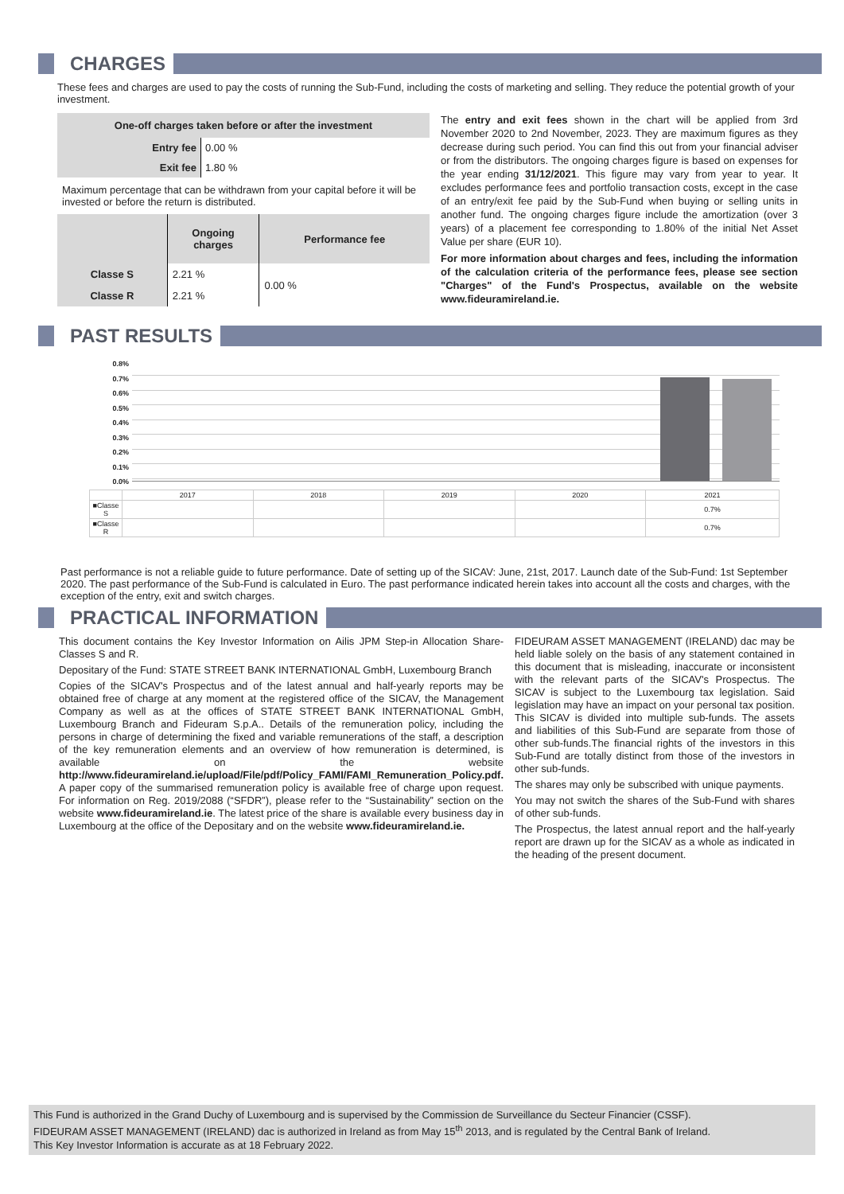CHARGES
These fees and charges are used to pay the costs of running the Sub-Fund, including the costs of marketing and selling. They reduce the potential growth of your investment.
| One-off charges taken before or after the investment | |
| --- | --- |
| Entry fee | 0.00 % |
| Exit fee | 1.80 % |
Maximum percentage that can be withdrawn from your capital before it will be invested or before the return is distributed.
| | Ongoing charges | Performance fee |
| --- | --- | --- |
| Classe S | 2.21 % | 0.00 % |
| Classe R | 2.21 % | |
The entry and exit fees shown in the chart will be applied from 3rd November 2020 to 2nd November, 2023. They are maximum figures as they decrease during such period. You can find this out from your financial adviser or from the distributors. The ongoing charges figure is based on expenses for the year ending 31/12/2021. This figure may vary from year to year. It excludes performance fees and portfolio transaction costs, except in the case of an entry/exit fee paid by the Sub-Fund when buying or selling units in another fund. The ongoing charges figure include the amortization (over 3 years) of a placement fee corresponding to 1.80% of the initial Net Asset Value per share (EUR 10).
For more information about charges and fees, including the information of the calculation criteria of the performance fees, please see section "Charges" of the Fund's Prospectus, available on the website www.fideuramireland.ie.
PAST RESULTS
0.8%
0.7%
0.6%
0.5%
0.4%
0.3%
0.2%
0.1%
0.0%
| | 2017 | 2018 | 2019 | 2020 | 2021 |
| ■Classe S | | | | | 0.7% |
| ■Classe R | | | | | 0.7% |
Past performance is not a reliable guide to future performance. Date of setting up of the SICAV: June, 21st, 2017. Launch date of the Sub-Fund: 1st September 2020. The past performance of the Sub-Fund is calculated in Euro. The past performance indicated herein takes into account all the costs and charges, with the exception of the entry, exit and switch charges.
PRACTICAL INFORMATION
This document contains the Key Investor Information on Ailis JPM Step-in Allocation Share-Classes S and R.
Depositary of the Fund: STATE STREET BANK INTERNATIONAL GmbH, Luxembourg Branch
Copies of the SICAV's Prospectus and of the latest annual and half-yearly reports may be obtained free of charge at any moment at the registered office of the SICAV, the Management Company as well as at the offices of STATE STREET BANK INTERNATIONAL GmbH, Luxembourg Branch and Fideuram S.p.A.. Details of the remuneration policy, including the persons in charge of determining the fixed and variable remunerations of the staff, a description of the key remuneration elements and an overview of how remuneration is determined, is available on the website http://www.fideuramireland.ie/upload/File/pdf/Policy_FAMI/FAMI_Remuneration_Policy.pdf. A paper copy of the summarised remuneration policy is available free of charge upon request. For information on Reg. 2019/2088 (“SFDR”), please refer to the “Sustainability” section on the website www.fideuramireland.ie. The latest price of the share is available every business day in Luxembourg at the office of the Depositary and on the website www.fideuramireland.ie.
FIDEURAM ASSET MANAGEMENT (IRELAND) dac may be held liable solely on the basis of any statement contained in this document that is misleading, inaccurate or inconsistent with the relevant parts of the SICAV's Prospectus. The SICAV is subject to the Luxembourg tax legislation. Said legislation may have an impact on your personal tax position. This SICAV is divided into multiple sub-funds. The assets and liabilities of this Sub-Fund are separate from those of other sub-funds.The financial rights of the investors in this Sub-Fund are totally distinct from those of the investors in other sub-funds.
The shares may only be subscribed with unique payments.
You may not switch the shares of the Sub-Fund with shares of other sub-funds.
The Prospectus, the latest annual report and the half-yearly report are drawn up for the SICAV as a whole as indicated in the heading of the present document.
This Fund is authorized in the Grand Duchy of Luxembourg and is supervised by the Commission de Surveillance du Secteur Financier (CSSF).
FIDEURAM ASSET MANAGEMENT (IRELAND) dac is authorized in Ireland as from May 15<sup>th</sup> 2013, and is regulated by the Central Bank of Ireland.
This Key Investor Information is accurate as at 18 February 2022.